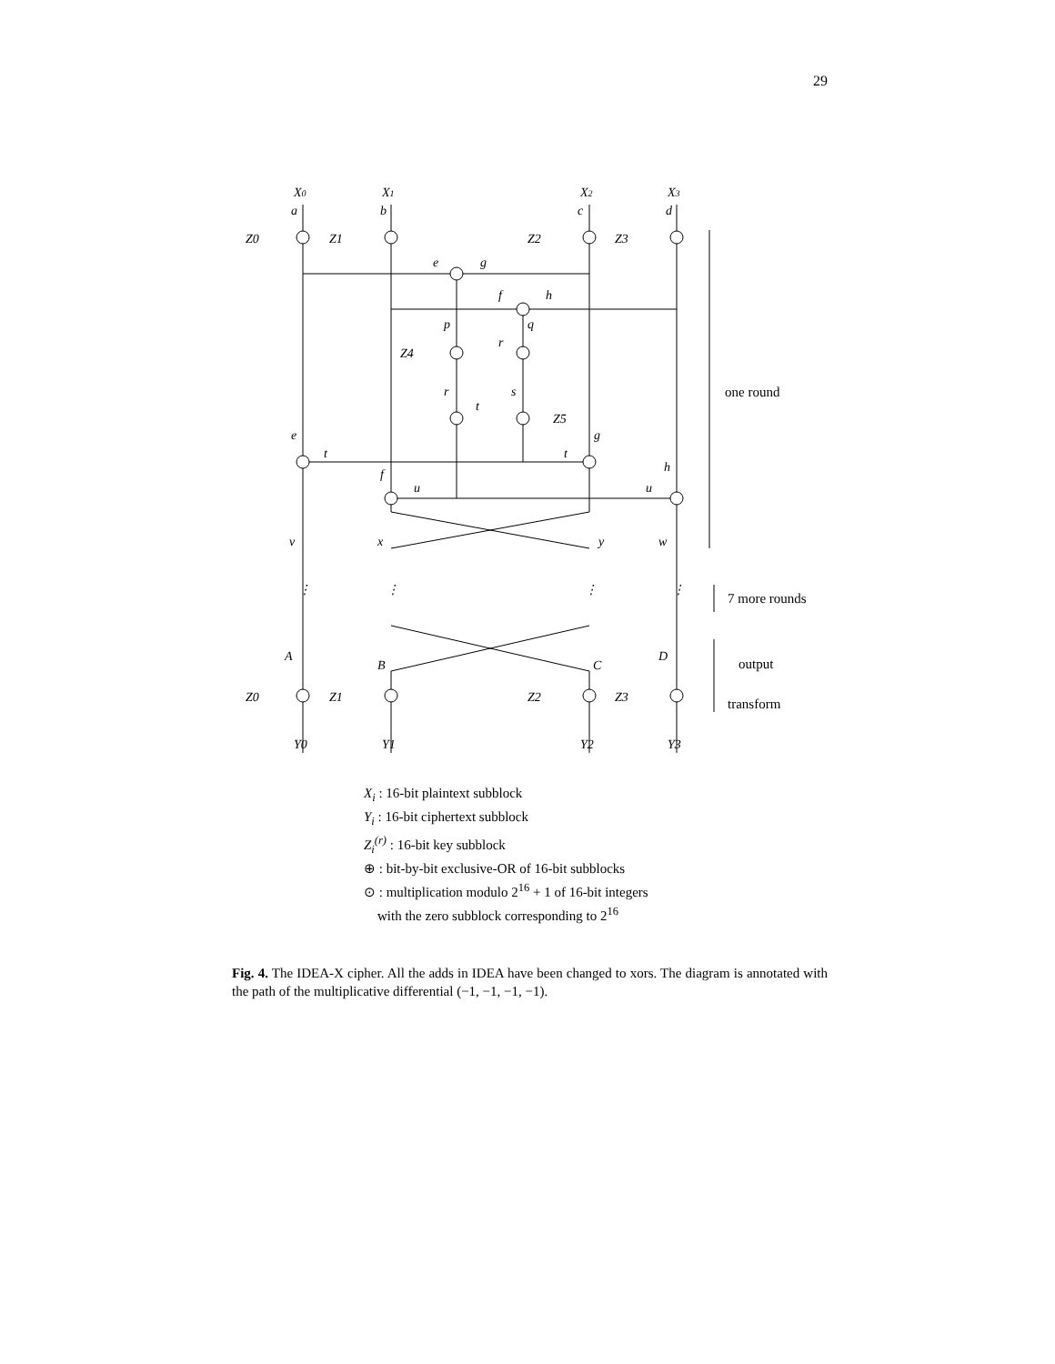29
X0
X1
X2
X3
Z0
Z1
Z2
Z3
Z4
Z5
a
b
c
d
e
g
f
h
p
q
r
r
s
t
e
g
t
t
h
f
u
u
v
x
y
w
⋮
⋮
⋮
⋮
A
B
C
D
Z0
Z1
Z2
Z3
Y0
Y1
Y2
Y3
one round
7 more rounds
output
transform
X<sub>i</sub> : 16-bit plaintext subblock
Y<sub>i</sub> : 16-bit ciphertext subblock
Z<sub>i</sub><sup>(r)</sup> : 16-bit key subblock
⊕ : bit-by-bit exclusive-OR of 16-bit subblocks
⊙ : multiplication modulo 2<sup>16</sup> + 1 of 16-bit integers
with the zero subblock corresponding to 2<sup>16</sup>
Fig. 4. The IDEA-X cipher. All the adds in IDEA have been changed to xors. The diagram is annotated with the path of the multiplicative differential (−1, −1, −1, −1).